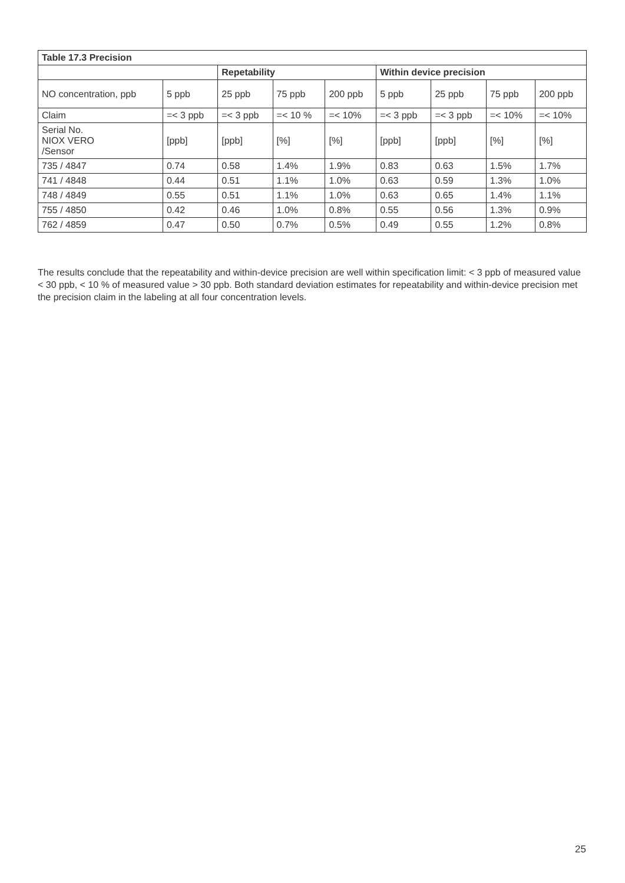| Table 17.3 Precision | | | | | | | | |
| --- | --- | --- | --- | --- | --- | --- | --- | --- |
| | | Repetability | | | Within device precision | | | |
| NO concentration, ppb | 5 ppb | 25 ppb | 75 ppb | 200 ppb | 5 ppb | 25 ppb | 75 ppb | 200 ppb |
| Claim | =< 3 ppb | =< 3 ppb | =< 10 % | =< 10% | =< 3 ppb | =< 3 ppb | =< 10% | =< 10% |
| Serial No. NIOX VERO /Sensor | [ppb] | [ppb] | [%] | [%] | [ppb] | [ppb] | [%] | [%] |
| 735 / 4847 | 0.74 | 0.58 | 1.4% | 1.9% | 0.83 | 0.63 | 1.5% | 1.7% |
| 741 / 4848 | 0.44 | 0.51 | 1.1% | 1.0% | 0.63 | 0.59 | 1.3% | 1.0% |
| 748 / 4849 | 0.55 | 0.51 | 1.1% | 1.0% | 0.63 | 0.65 | 1.4% | 1.1% |
| 755 / 4850 | 0.42 | 0.46 | 1.0% | 0.8% | 0.55 | 0.56 | 1.3% | 0.9% |
| 762 / 4859 | 0.47 | 0.50 | 0.7% | 0.5% | 0.49 | 0.55 | 1.2% | 0.8% |
The results conclude that the repeatability and within-device precision are well within specification limit: < 3 ppb of measured value < 30 ppb, < 10 % of measured value > 30 ppb. Both standard deviation estimates for repeatability and within-device precision met the precision claim in the labeling at all four concentration levels.
25